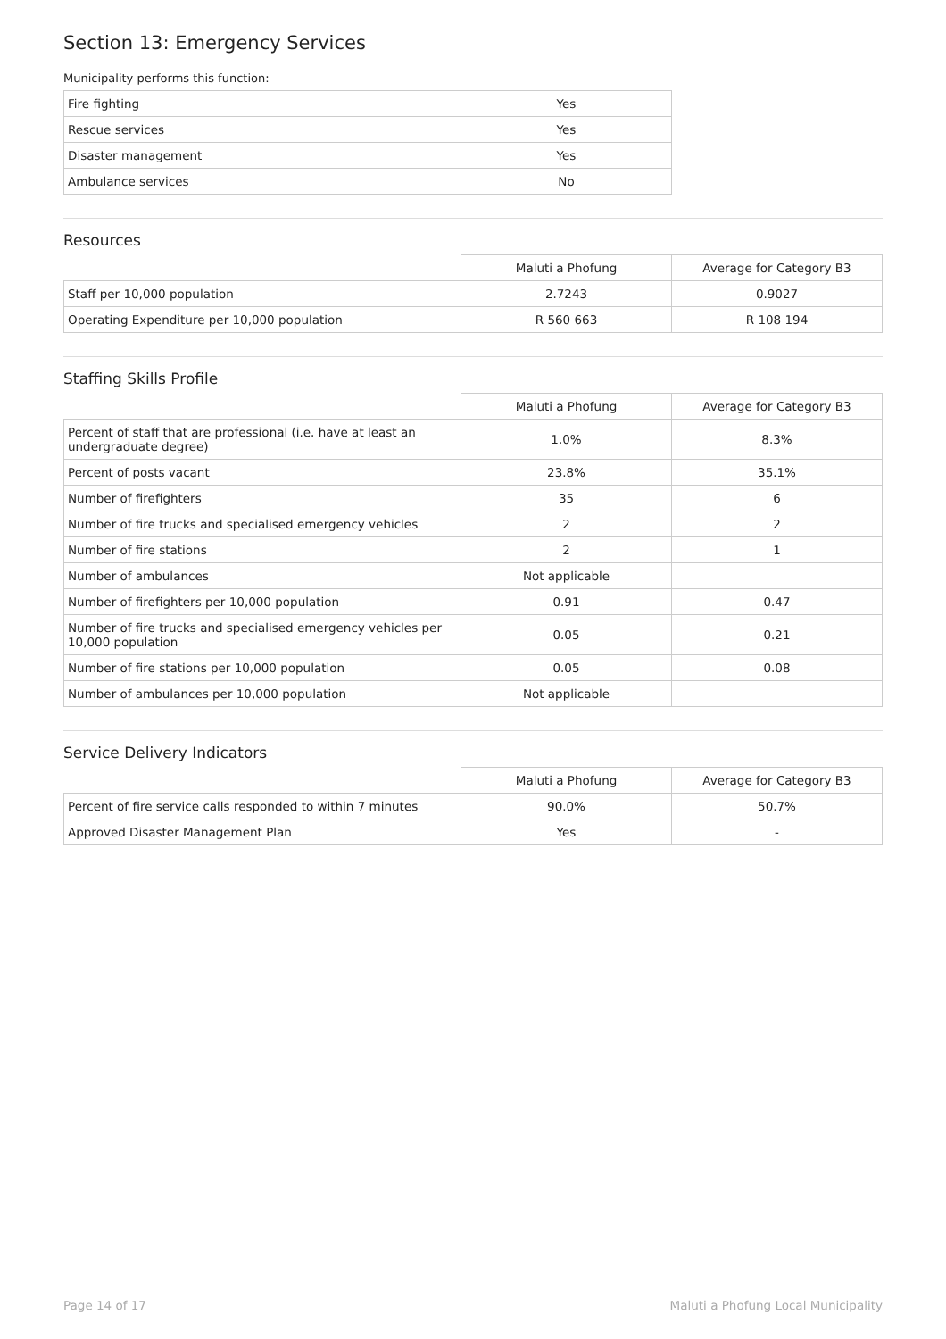Section 13: Emergency Services
Municipality performs this function:
| Fire fighting | Yes |
| Rescue services | Yes |
| Disaster management | Yes |
| Ambulance services | No |
Resources
| | Maluti a Phofung | Average for Category B3 |
| Staff per 10,000 population | 2.7243 | 0.9027 |
| Operating Expenditure per 10,000 population | R 560 663 | R 108 194 |
Staffing Skills Profile
| | Maluti a Phofung | Average for Category B3 |
| Percent of staff that are professional (i.e. have at least an undergraduate degree) | 1.0% | 8.3% |
| Percent of posts vacant | 23.8% | 35.1% |
| Number of firefighters | 35 | 6 |
| Number of fire trucks and specialised emergency vehicles | 2 | 2 |
| Number of fire stations | 2 | 1 |
| Number of ambulances | Not applicable | |
| Number of firefighters per 10,000 population | 0.91 | 0.47 |
| Number of fire trucks and specialised emergency vehicles per 10,000 population | 0.05 | 0.21 |
| Number of fire stations per 10,000 population | 0.05 | 0.08 |
| Number of ambulances per 10,000 population | Not applicable | |
Service Delivery Indicators
| | Maluti a Phofung | Average for Category B3 |
| Percent of fire service calls responded to within 7 minutes | 90.0% | 50.7% |
| Approved Disaster Management Plan | Yes | - |
Page 14 of 17 Maluti a Phofung Local Municipality